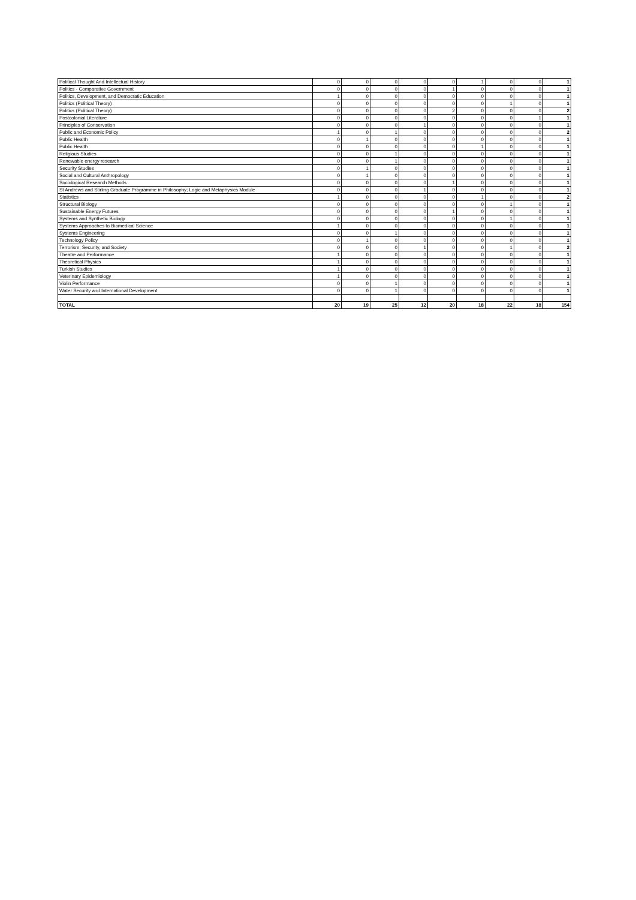| Political Thought And Intellectual History | 0 | 0 | 0 | 0 | 0 | 1 | 0 | 0 | 1 |
| Politics - Comparative Government | 0 | 0 | 0 | 0 | 1 | 0 | 0 | 0 | 1 |
| Politics, Development, and Democratic Education | 1 | 0 | 0 | 0 | 0 | 0 | 0 | 0 | 1 |
| Politics (Political Theory) | 0 | 0 | 0 | 0 | 0 | 0 | 1 | 0 | 1 |
| Politics (Political Theory) | 0 | 0 | 0 | 0 | 2 | 0 | 0 | 0 | 2 |
| Postcolonial Literature | 0 | 0 | 0 | 0 | 0 | 0 | 0 | 1 | 1 |
| Principles of Conservation | 0 | 0 | 0 | 1 | 0 | 0 | 0 | 0 | 1 |
| Public and Economic Policy | 1 | 0 | 1 | 0 | 0 | 0 | 0 | 0 | 2 |
| Public Health | 0 | 1 | 0 | 0 | 0 | 0 | 0 | 0 | 1 |
| Public Health | 0 | 0 | 0 | 0 | 0 | 1 | 0 | 0 | 1 |
| Religious Studies | 0 | 0 | 1 | 0 | 0 | 0 | 0 | 0 | 1 |
| Renewable energy research | 0 | 0 | 1 | 0 | 0 | 0 | 0 | 0 | 1 |
| Security Studies | 0 | 1 | 0 | 0 | 0 | 0 | 0 | 0 | 1 |
| Social and Cultural Anthropology | 0 | 1 | 0 | 0 | 0 | 0 | 0 | 0 | 1 |
| Sociological Research Methods | 0 | 0 | 0 | 0 | 1 | 0 | 0 | 0 | 1 |
| St Andrews and Stirling Graduate Programme in Philosophy; Logic and Metaphysics Module | 0 | 0 | 0 | 1 | 0 | 0 | 0 | 0 | 1 |
| Statistics | 1 | 0 | 0 | 0 | 0 | 1 | 0 | 0 | 2 |
| Structural Biology | 0 | 0 | 0 | 0 | 0 | 0 | 1 | 0 | 1 |
| Sustainable Energy Futures | 0 | 0 | 0 | 0 | 1 | 0 | 0 | 0 | 1 |
| Systems and Synthetic Biology | 0 | 0 | 0 | 0 | 0 | 0 | 1 | 0 | 1 |
| Systems Approaches to Biomedical Science | 1 | 0 | 0 | 0 | 0 | 0 | 0 | 0 | 1 |
| Systems Engineering | 0 | 0 | 1 | 0 | 0 | 0 | 0 | 0 | 1 |
| Technology Policy | 0 | 1 | 0 | 0 | 0 | 0 | 0 | 0 | 1 |
| Terrorism, Security, and Society | 0 | 0 | 0 | 1 | 0 | 0 | 1 | 0 | 2 |
| Theatre and Performance | 1 | 0 | 0 | 0 | 0 | 0 | 0 | 0 | 1 |
| Theoretical Physics | 1 | 0 | 0 | 0 | 0 | 0 | 0 | 0 | 1 |
| Turkish Studies | 1 | 0 | 0 | 0 | 0 | 0 | 0 | 0 | 1 |
| Veterinary Epidemiology | 1 | 0 | 0 | 0 | 0 | 0 | 0 | 0 | 1 |
| Violin Performance | 0 | 0 | 1 | 0 | 0 | 0 | 0 | 0 | 1 |
| Water Security and International Development | 0 | 0 | 1 | 0 | 0 | 0 | 0 | 0 | 1 |
| TOTAL | 20 | 19 | 25 | 12 | 20 | 18 | 22 | 18 | 154 |